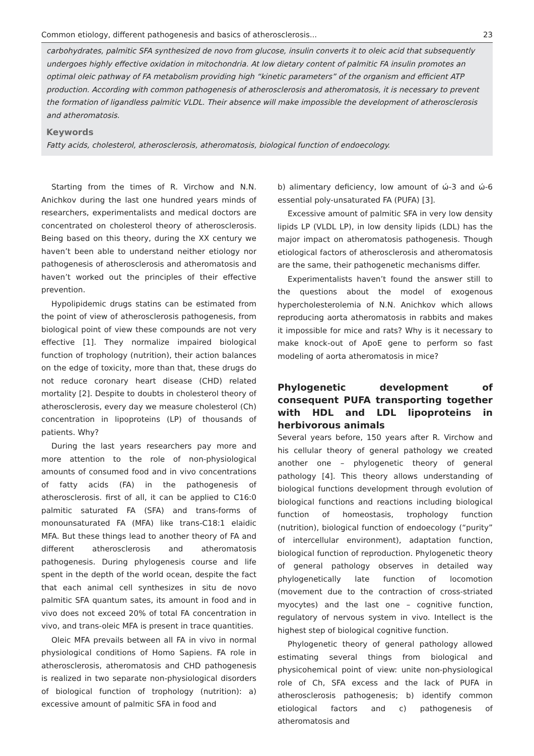Common etiology, different pathogenesis and basics of atherosclerosis... 23
carbohydrates, palmitic SFA synthesized de novo from glucose, insulin converts it to oleic acid that subsequently undergoes highly effective oxidation in mitochondria. At low dietary content of palmitic FA insulin promotes an optimal oleic pathway of FA metabolism providing high “kinetic parameters” of the organism and efficient ATP production. According with common pathogenesis of atherosclerosis and atheromatosis, it is necessary to prevent the formation of ligandless palmitic VLDL. Their absence will make impossible the development of atherosclerosis and atheromatosis.
Keywords
Fatty acids, cholesterol, atherosclerosis, atheromatosis, biological function of endoecology.
Starting from the times of R. Virchow and N.N. Anichkov during the last one hundred years minds of researchers, experimentalists and medical doctors are concentrated on cholesterol theory of atherosclerosis. Being based on this theory, during the XX century we haven’t been able to understand neither etiology nor pathogenesis of atherosclerosis and atheromatosis and haven’t worked out the principles of their effective prevention.
Hypolipidemic drugs statins can be estimated from the point of view of atherosclerosis pathogenesis, from biological point of view these compounds are not very effective [1]. They normalize impaired biological function of trophology (nutrition), their action balances on the edge of toxicity, more than that, these drugs do not reduce coronary heart disease (CHD) related mortality [2]. Despite to doubts in cholesterol theory of atherosclerosis, every day we measure cholesterol (Ch) concentration in lipoproteins (LP) of thousands of patients. Why?
During the last years researchers pay more and more attention to the role of non-physiological amounts of consumed food and in vivo concentrations of fatty acids (FA) in the pathogenesis of atherosclerosis. first of all, it can be applied to C16:0 palmitic saturated FA (SFA) and trans-forms of monounsaturated FA (MFA) like trans-C18:1 elaidic MFA. But these things lead to another theory of FA and different atherosclerosis and atheromatosis pathogenesis. During phylogenesis course and life spent in the depth of the world ocean, despite the fact that each animal cell synthesizes in situ de novo palmitic SFA quantum sates, its amount in food and in vivo does not exceed 20% of total FA concentration in vivo, and trans-oleic MFA is present in trace quantities.
Oleic MFA prevails between all FA in vivo in normal physiological conditions of Homo Sapiens. FA role in atherosclerosis, atheromatosis and CHD pathogenesis is realized in two separate non-physiological disorders of biological function of trophology (nutrition): a) excessive amount of palmitic SFA in food and
b) alimentary deficiency, low amount of ώ-3 and ώ-6 essential poly-unsaturated FA (PUFA) [3].
Excessive amount of palmitic SFA in very low density lipids LP (VLDL LP), in low density lipids (LDL) has the major impact on atheromatosis pathogenesis. Though etiological factors of atherosclerosis and atheromatosis are the same, their pathogenetic mechanisms differ.
Experimentalists haven’t found the answer still to the questions about the model of exogenous hypercholesterolemia of N.N. Anichkov which allows reproducing aorta atheromatosis in rabbits and makes it impossible for mice and rats? Why is it necessary to make knock-out of ApoE gene to perform so fast modeling of aorta atheromatosis in mice?
Phylogenetic development of consequent PUFA transporting together with HDL and LDL lipoproteins in herbivorous animals
Several years before, 150 years after R. Virchow and his cellular theory of general pathology we created another one – phylogenetic theory of general pathology [4]. This theory allows understanding of biological functions development through evolution of biological functions and reactions including biological function of homeostasis, trophology function (nutrition), biological function of endoecology (“purity” of intercellular environment), adaptation function, biological function of reproduction. Phylogenetic theory of general pathology observes in detailed way phylogenetically late function of locomotion (movement due to the contraction of cross-striated myocytes) and the last one – cognitive function, regulatory of nervous system in vivo. Intellect is the highest step of biological cognitive function.
Phylogenetic theory of general pathology allowed estimating several things from biological and physicohemical point of view: unite non-physiological role of Ch, SFA excess and the lack of PUFA in atherosclerosis pathogenesis; b) identify common etiological factors and c) pathogenesis of atheromatosis and